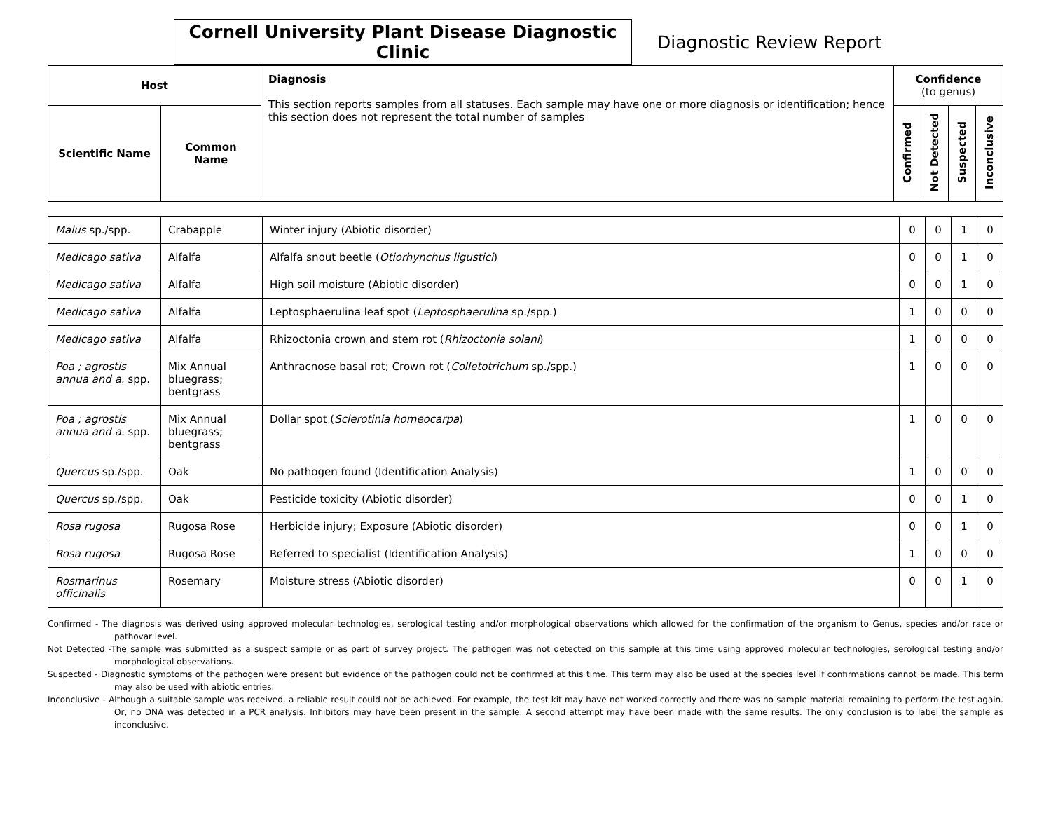Cornell University Plant Disease Diagnostic Clinic
Diagnostic Review Report
| Host | | Diagnosis This section reports samples from all statuses. Each sample may have one or more diagnosis or identification; hence this section does not represent the total number of samples | Confidence (to genus) | | | |
| --- | --- | --- | --- | --- | --- | --- |
| Scientific Name | Common Name | | Confirmed | Not Detected | Suspected | Inconclusive |
| Malus sp./spp. | Crabapple | Winter injury (Abiotic disorder) | 0 | 0 | 1 | 0 |
| Medicago sativa | Alfalfa | Alfalfa snout beetle ( Otiorhynchus ligustici ) | 0 | 0 | 1 | 0 |
| Medicago sativa | Alfalfa | High soil moisture (Abiotic disorder) | 0 | 0 | 1 | 0 |
| Medicago sativa | Alfalfa | Leptosphaerulina leaf spot ( Leptosphaerulina sp./spp.) | 1 | 0 | 0 | 0 |
| Medicago sativa | Alfalfa | Rhizoctonia crown and stem rot ( Rhizoctonia solani ) | 1 | 0 | 0 | 0 |
| Poa ; agrostis annua and a. spp. | Mix Annual bluegrass; bentgrass | Anthracnose basal rot; Crown rot ( Colletotrichum sp./spp.) | 1 | 0 | 0 | 0 |
| Poa ; agrostis annua and a. spp. | Mix Annual bluegrass; bentgrass | Dollar spot ( Sclerotinia homeocarpa ) | 1 | 0 | 0 | 0 |
| Quercus sp./spp. | Oak | No pathogen found (Identification Analysis) | 1 | 0 | 0 | 0 |
| Quercus sp./spp. | Oak | Pesticide toxicity (Abiotic disorder) | 0 | 0 | 1 | 0 |
| Rosa rugosa | Rugosa Rose | Herbicide injury; Exposure (Abiotic disorder) | 0 | 0 | 1 | 0 |
| Rosa rugosa | Rugosa Rose | Referred to specialist (Identification Analysis) | 1 | 0 | 0 | 0 |
| Rosmarinus officinalis | Rosemary | Moisture stress (Abiotic disorder) | 0 | 0 | 1 | 0 |
Confirmed - The diagnosis was derived using approved molecular technologies, serological testing and/or morphological observations which allowed for the confirmation of the organism to Genus, species and/or race or pathovar level.
Not Detected -The sample was submitted as a suspect sample or as part of survey project. The pathogen was not detected on this sample at this time using approved molecular technologies, serological testing and/or morphological observations.
Suspected - Diagnostic symptoms of the pathogen were present but evidence of the pathogen could not be confirmed at this time. This term may also be used at the species level if confirmations cannot be made. This term may also be used with abiotic entries.
Inconclusive - Although a suitable sample was received, a reliable result could not be achieved. For example, the test kit may have not worked correctly and there was no sample material remaining to perform the test again. Or, no DNA was detected in a PCR analysis. Inhibitors may have been present in the sample. A second attempt may have been made with the same results. The only conclusion is to label the sample as inconclusive.